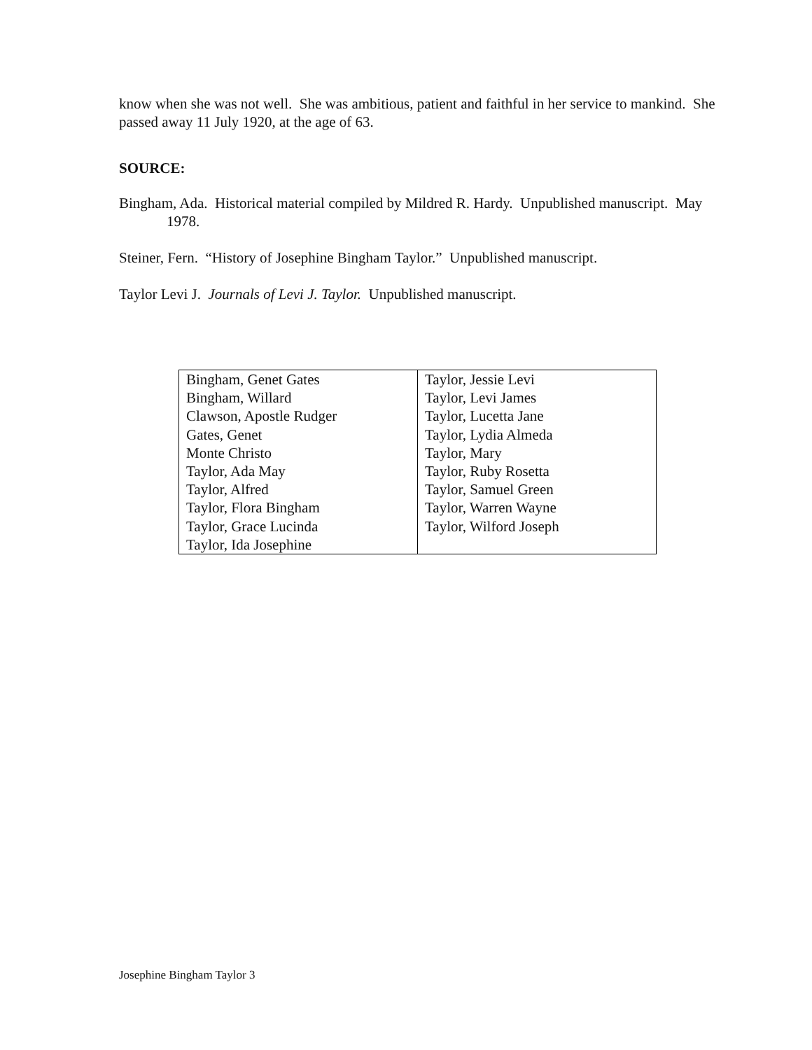know when she was not well. She was ambitious, patient and faithful in her service to mankind. She passed away 11 July 1920, at the age of 63.
SOURCE:
Bingham, Ada. Historical material compiled by Mildred R. Hardy. Unpublished manuscript. May 1978.
Steiner, Fern. “History of Josephine Bingham Taylor.” Unpublished manuscript.
Taylor Levi J. Journals of Levi J. Taylor. Unpublished manuscript.
| Bingham, Genet Gates Bingham, Willard Clawson, Apostle Rudger Gates, Genet Monte Christo Taylor, Ada May Taylor, Alfred Taylor, Flora Bingham Taylor, Grace Lucinda Taylor, Ida Josephine | Taylor, Jessie Levi Taylor, Levi James Taylor, Lucetta Jane Taylor, Lydia Almeda Taylor, Mary Taylor, Ruby Rosetta Taylor, Samuel Green Taylor, Warren Wayne Taylor, Wilford Joseph |
Josephine Bingham Taylor 3